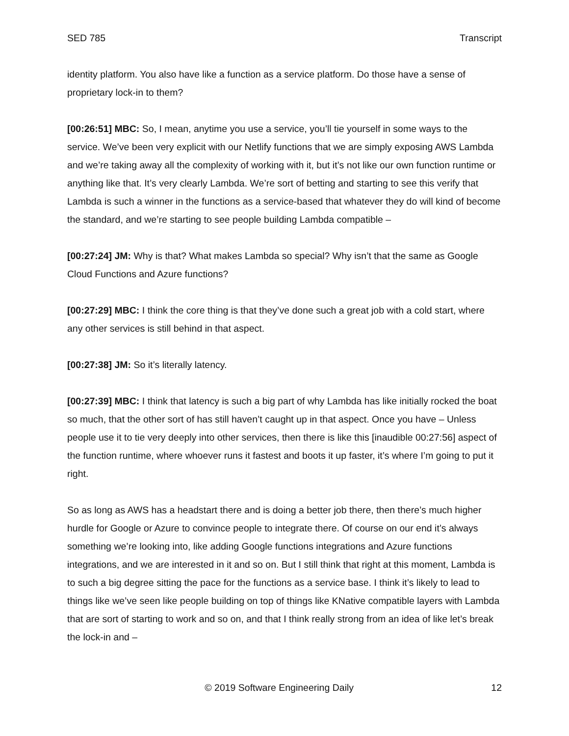SED 785 Transcript
identity platform. You also have like a function as a service platform. Do those have a sense of proprietary lock-in to them?
[00:26:51] MBC: So, I mean, anytime you use a service, you’ll tie yourself in some ways to the service. We’ve been very explicit with our Netlify functions that we are simply exposing AWS Lambda and we’re taking away all the complexity of working with it, but it’s not like our own function runtime or anything like that. It’s very clearly Lambda. We’re sort of betting and starting to see this verify that Lambda is such a winner in the functions as a service-based that whatever they do will kind of become the standard, and we’re starting to see people building Lambda compatible –
[00:27:24] JM: Why is that? What makes Lambda so special? Why isn’t that the same as Google Cloud Functions and Azure functions?
[00:27:29] MBC: I think the core thing is that they’ve done such a great job with a cold start, where any other services is still behind in that aspect.
[00:27:38] JM: So it’s literally latency.
[00:27:39] MBC: I think that latency is such a big part of why Lambda has like initially rocked the boat so much, that the other sort of has still haven’t caught up in that aspect. Once you have – Unless people use it to tie very deeply into other services, then there is like this [inaudible 00:27:56] aspect of the function runtime, where whoever runs it fastest and boots it up faster, it’s where I’m going to put it right.
So as long as AWS has a headstart there and is doing a better job there, then there’s much higher hurdle for Google or Azure to convince people to integrate there. Of course on our end it’s always something we’re looking into, like adding Google functions integrations and Azure functions integrations, and we are interested in it and so on. But I still think that right at this moment, Lambda is to such a big degree sitting the pace for the functions as a service base. I think it’s likely to lead to things like we’ve seen like people building on top of things like KNative compatible layers with Lambda that are sort of starting to work and so on, and that I think really strong from an idea of like let’s break the lock-in and –
© 2019 Software Engineering Daily 12